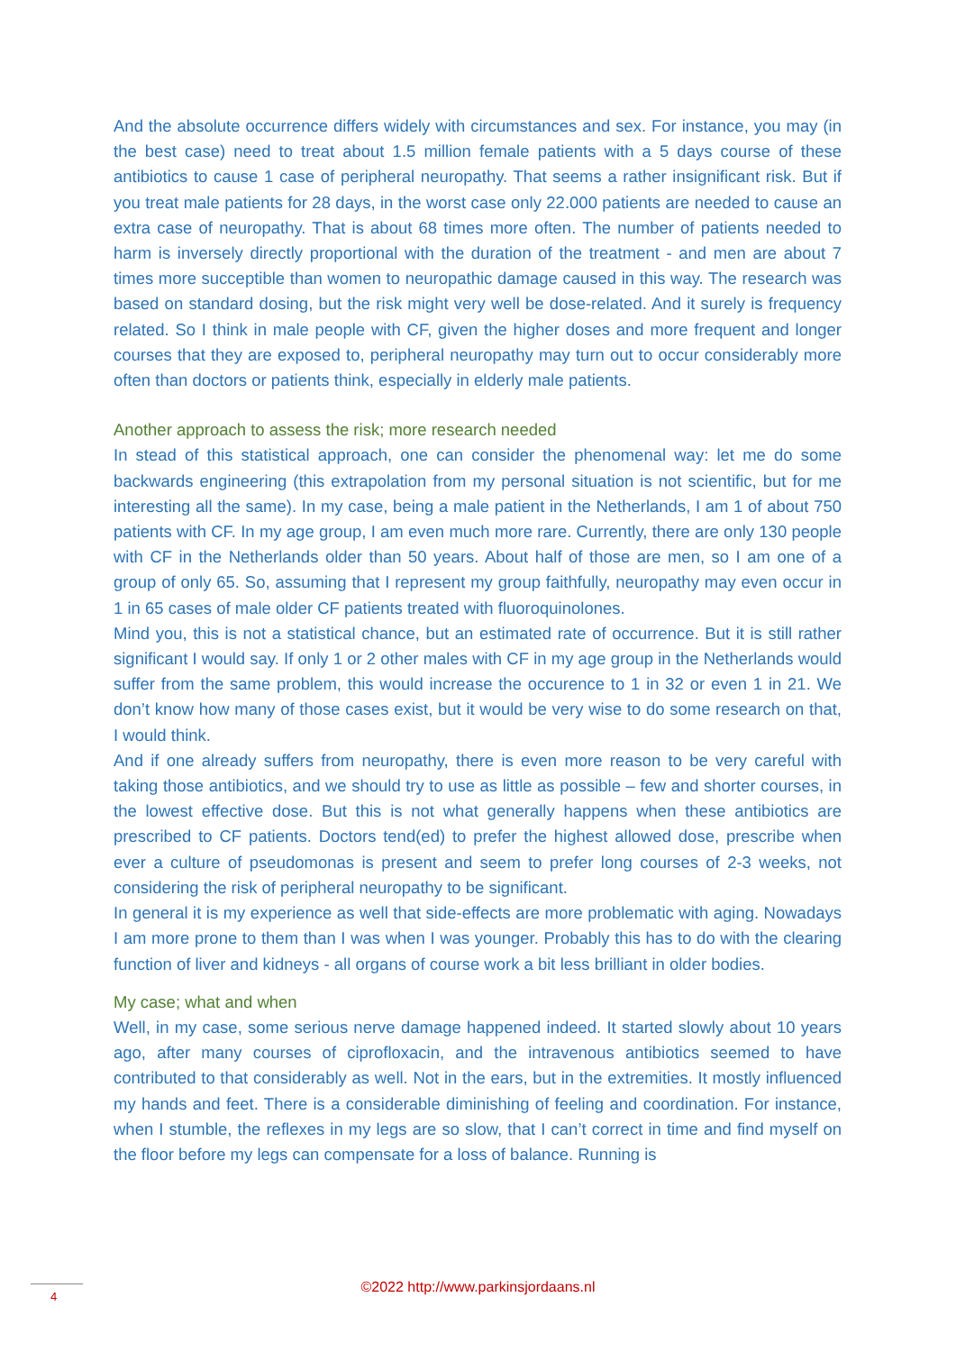And the absolute occurrence differs widely with circumstances and sex. For instance, you may (in the best case) need to treat about 1.5 million female patients with a 5 days course of these antibiotics to cause 1 case of peripheral neuropathy. That seems a rather insignificant risk. But if you treat male patients for 28 days, in the worst case only 22.000 patients are needed to cause an extra case of neuropathy. That is about 68 times more often. The number of patients needed to harm is inversely directly proportional with the duration of the treatment - and men are about 7 times more succeptible than women to neuropathic damage caused in this way. The research was based on standard dosing, but the risk might very well be dose-related. And it surely is frequency related. So I think in male people with CF, given the higher doses and more frequent and longer courses that they are exposed to, peripheral neuropathy may turn out to occur considerably more often than doctors or patients think, especially in elderly male patients.
Another approach to assess the risk; more research needed
In stead of this statistical approach, one can consider the phenomenal way: let me do some backwards engineering (this extrapolation from my personal situation is not scientific, but for me interesting all the same). In my case, being a male patient in the Netherlands, I am 1 of about 750 patients with CF. In my age group, I am even much more rare. Currently, there are only 130 people with CF in the Netherlands older than 50 years. About half of those are men, so I am one of a group of only 65. So, assuming that I represent my group faithfully, neuropathy may even occur in 1 in 65 cases of male older CF patients treated with fluoroquinolones.
Mind you, this is not a statistical chance, but an estimated rate of occurrence. But it is still rather significant I would say. If only 1 or 2 other males with CF in my age group in the Netherlands would suffer from the same problem, this would increase the occurence to 1 in 32 or even 1 in 21. We don’t know how many of those cases exist, but it would be very wise to do some research on that, I would think.
And if one already suffers from neuropathy, there is even more reason to be very careful with taking those antibiotics, and we should try to use as little as possible – few and shorter courses, in the lowest effective dose. But this is not what generally happens when these antibiotics are prescribed to CF patients. Doctors tend(ed) to prefer the highest allowed dose, prescribe when ever a culture of pseudomonas is present and seem to prefer long courses of 2-3 weeks, not considering the risk of peripheral neuropathy to be significant.
In general it is my experience as well that side-effects are more problematic with aging. Nowadays I am more prone to them than I was when I was younger. Probably this has to do with the clearing function of liver and kidneys - all organs of course work a bit less brilliant in older bodies.
My case; what and when
Well, in my case, some serious nerve damage happened indeed. It started slowly about 10 years ago, after many courses of ciprofloxacin, and the intravenous antibiotics seemed to have contributed to that considerably as well. Not in the ears, but in the extremities. It mostly influenced my hands and feet. There is a considerable diminishing of feeling and coordination. For instance, when I stumble, the reflexes in my legs are so slow, that I can’t correct in time and find myself on the floor before my legs can compensate for a loss of balance. Running is
©2022 http://www.parkinsjordaans.nl 4